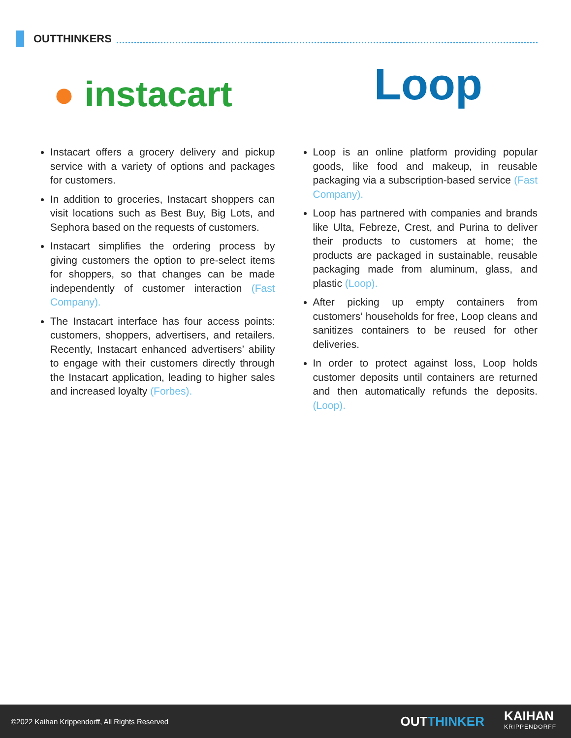OUTTHINKERS
● instacart
Loop
Instacart offers a grocery delivery and pickup service with a variety of options and packages for customers.
In addition to groceries, Instacart shoppers can visit locations such as Best Buy, Big Lots, and Sephora based on the requests of customers.
Instacart simplifies the ordering process by giving customers the option to pre-select items for shoppers, so that changes can be made independently of customer interaction (Fast Company).
The Instacart interface has four access points: customers, shoppers, advertisers, and retailers. Recently, Instacart enhanced advertisers’ ability to engage with their customers directly through the Instacart application, leading to higher sales and increased loyalty (Forbes).
Loop is an online platform providing popular goods, like food and makeup, in reusable packaging via a subscription-based service (Fast Company).
Loop has partnered with companies and brands like Ulta, Febreze, Crest, and Purina to deliver their products to customers at home; the products are packaged in sustainable, reusable packaging made from aluminum, glass, and plastic (Loop).
After picking up empty containers from customers’ households for free, Loop cleans and sanitizes containers to be reused for other deliveries.
In order to protect against loss, Loop holds customer deposits until containers are returned and then automatically refunds the deposits. (Loop).
©2022 Kaihan Krippendorff, All Rights Reserved
OUTTHINKER
KAIHAN
KRIPPENDORFF